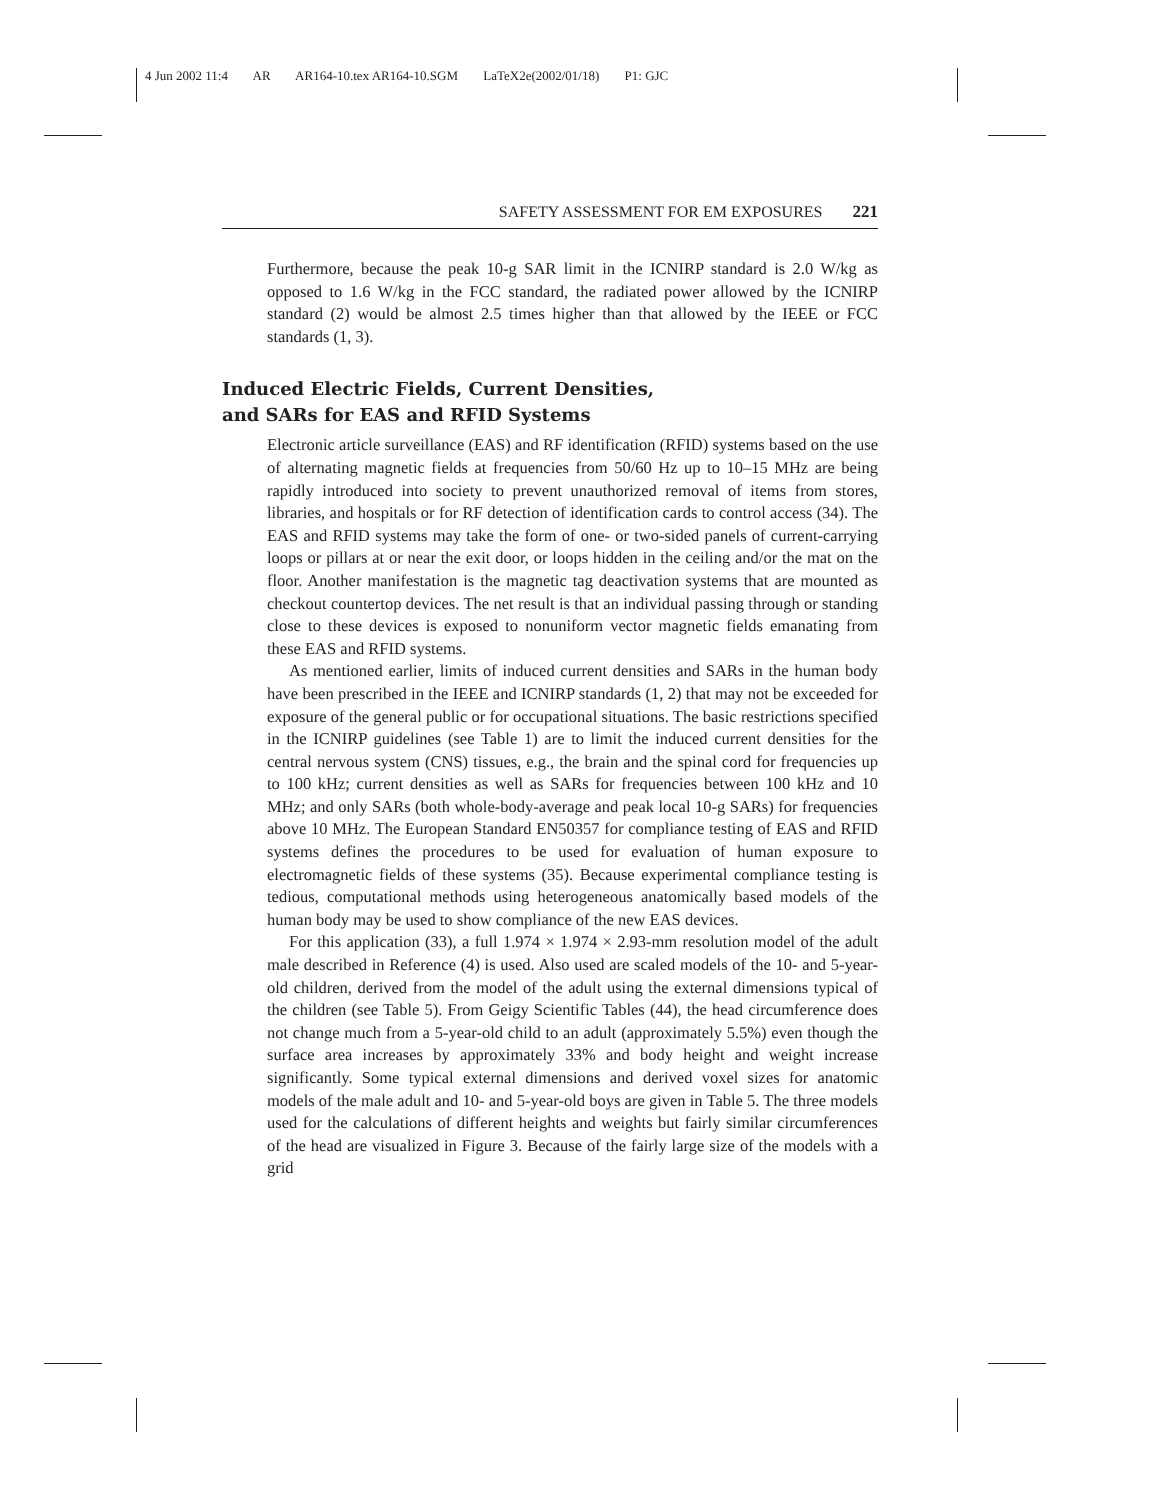4 Jun 2002 11:4 AR AR164-10.tex AR164-10.SGM LaTeX2e(2002/01/18) P1: GJC
SAFETY ASSESSMENT FOR EM EXPOSURES 221
Furthermore, because the peak 10-g SAR limit in the ICNIRP standard is 2.0 W/kg as opposed to 1.6 W/kg in the FCC standard, the radiated power allowed by the ICNIRP standard (2) would be almost 2.5 times higher than that allowed by the IEEE or FCC standards (1, 3).
Induced Electric Fields, Current Densities,
and SARs for EAS and RFID Systems
Electronic article surveillance (EAS) and RF identification (RFID) systems based on the use of alternating magnetic fields at frequencies from 50/60 Hz up to 10–15 MHz are being rapidly introduced into society to prevent unauthorized removal of items from stores, libraries, and hospitals or for RF detection of identification cards to control access (34). The EAS and RFID systems may take the form of one- or two-sided panels of current-carrying loops or pillars at or near the exit door, or loops hidden in the ceiling and/or the mat on the floor. Another manifestation is the magnetic tag deactivation systems that are mounted as checkout countertop devices. The net result is that an individual passing through or standing close to these devices is exposed to nonuniform vector magnetic fields emanating from these EAS and RFID systems.
As mentioned earlier, limits of induced current densities and SARs in the human body have been prescribed in the IEEE and ICNIRP standards (1, 2) that may not be exceeded for exposure of the general public or for occupational situations. The basic restrictions specified in the ICNIRP guidelines (see Table 1) are to limit the induced current densities for the central nervous system (CNS) tissues, e.g., the brain and the spinal cord for frequencies up to 100 kHz; current densities as well as SARs for frequencies between 100 kHz and 10 MHz; and only SARs (both whole-body-average and peak local 10-g SARs) for frequencies above 10 MHz. The European Standard EN50357 for compliance testing of EAS and RFID systems defines the procedures to be used for evaluation of human exposure to electromagnetic fields of these systems (35). Because experimental compliance testing is tedious, computational methods using heterogeneous anatomically based models of the human body may be used to show compliance of the new EAS devices.
For this application (33), a full 1.974 × 1.974 × 2.93-mm resolution model of the adult male described in Reference (4) is used. Also used are scaled models of the 10- and 5-year-old children, derived from the model of the adult using the external dimensions typical of the children (see Table 5). From Geigy Scientific Tables (44), the head circumference does not change much from a 5-year-old child to an adult (approximately 5.5%) even though the surface area increases by approximately 33% and body height and weight increase significantly. Some typical external dimensions and derived voxel sizes for anatomic models of the male adult and 10- and 5-year-old boys are given in Table 5. The three models used for the calculations of different heights and weights but fairly similar circumferences of the head are visualized in Figure 3. Because of the fairly large size of the models with a grid